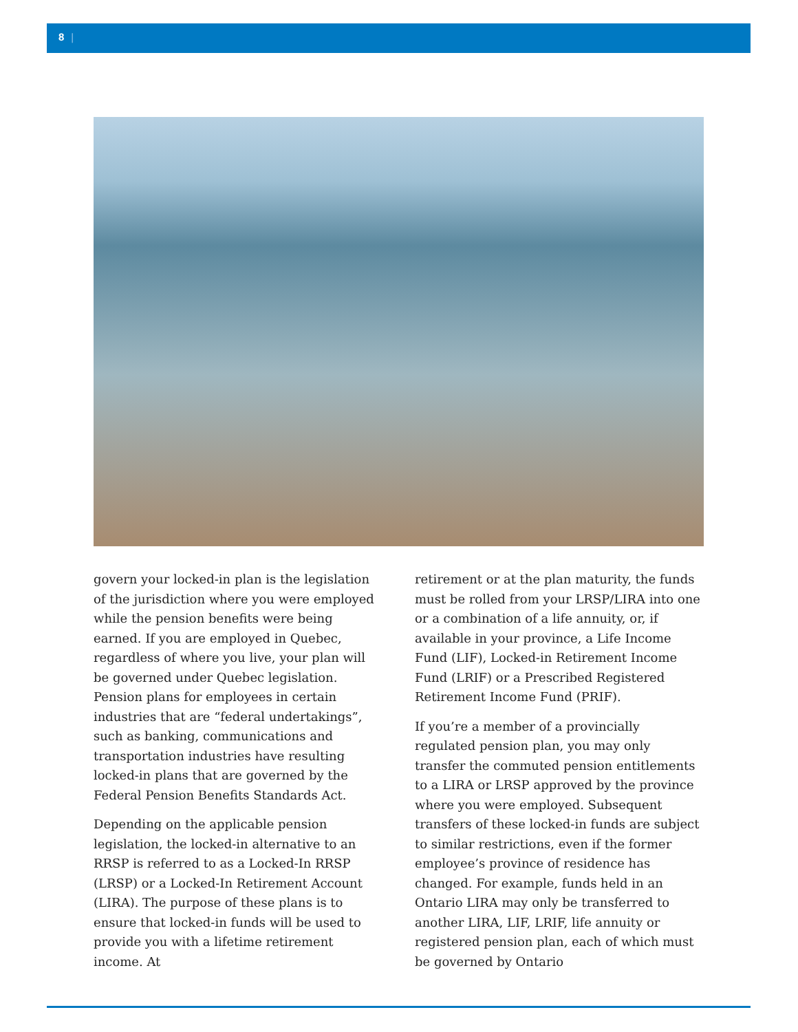8 |
govern your locked-in plan is the legislation of the jurisdiction where you were employed while the pension benefits were being earned. If you are employed in Quebec, regardless of where you live, your plan will be governed under Quebec legislation. Pension plans for employees in certain industries that are “federal undertakings”, such as banking, communications and transportation industries have resulting locked-in plans that are governed by the Federal Pension Benefits Standards Act.
Depending on the applicable pension legislation, the locked-in alternative to an RRSP is referred to as a Locked-In RRSP (LRSP) or a Locked-In Retirement Account (LIRA). The purpose of these plans is to ensure that locked-in funds will be used to provide you with a lifetime retirement income. At
retirement or at the plan maturity, the funds must be rolled from your LRSP/LIRA into one or a combination of a life annuity, or, if available in your province, a Life Income Fund (LIF), Locked-in Retirement Income Fund (LRIF) or a Prescribed Registered Retirement Income Fund (PRIF).
If you’re a member of a provincially regulated pension plan, you may only transfer the commuted pension entitlements to a LIRA or LRSP approved by the province where you were employed. Subsequent transfers of these locked-in funds are subject to similar restrictions, even if the former employee’s province of residence has changed. For example, funds held in an Ontario LIRA may only be transferred to another LIRA, LIF, LRIF, life annuity or registered pension plan, each of which must be governed by Ontario